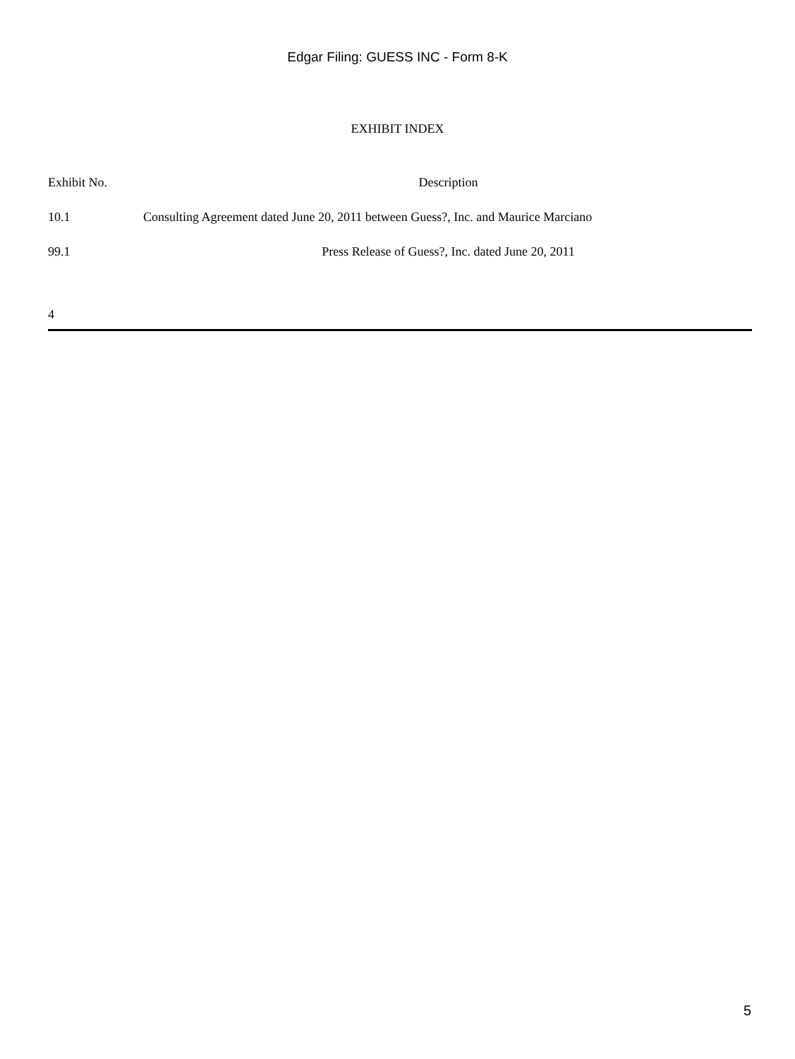Edgar Filing: GUESS INC - Form 8-K
EXHIBIT INDEX
| Exhibit No. | Description |
| --- | --- |
| 10.1 | Consulting Agreement dated June 20, 2011 between Guess?, Inc. and Maurice Marciano |
| 99.1 | Press Release of Guess?, Inc. dated June 20, 2011 |
4
5